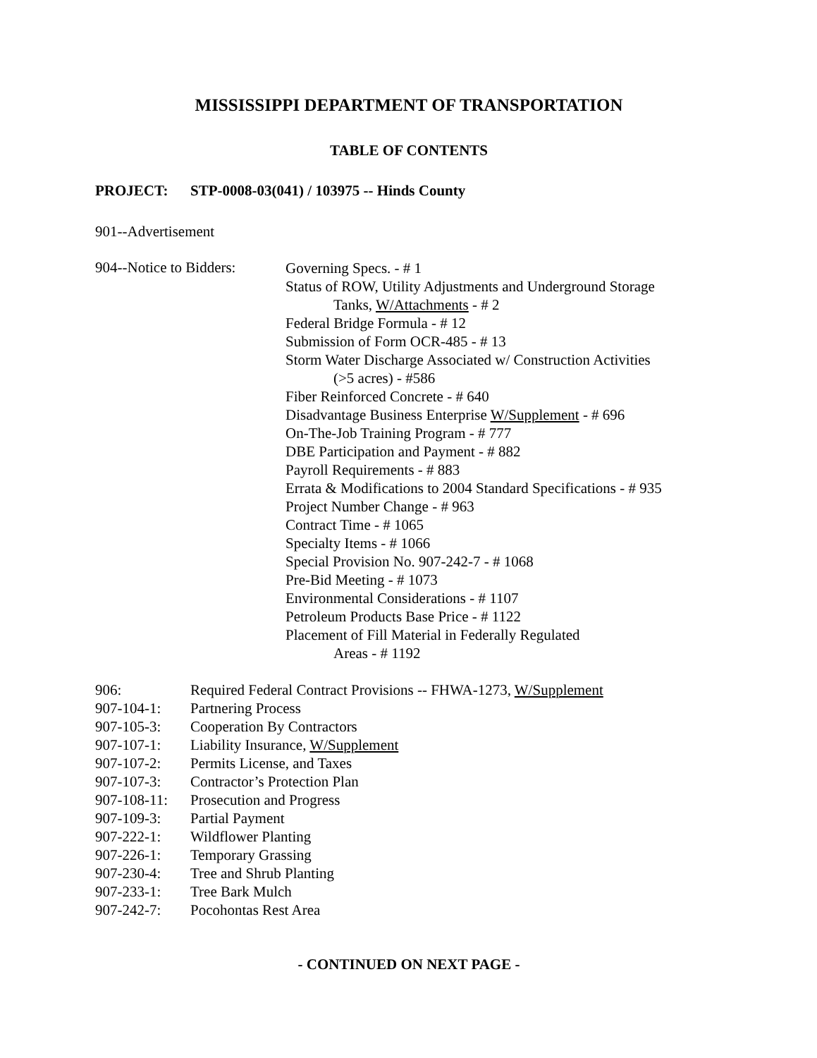MISSISSIPPI DEPARTMENT OF TRANSPORTATION
TABLE OF CONTENTS
PROJECT: STP-0008-03(041) / 103975 -- Hinds County
901--Advertisement
904--Notice to Bidders:
Governing Specs. - # 1
Status of ROW, Utility Adjustments and Underground Storage
Tanks, W/Attachments - # 2
Federal Bridge Formula - # 12
Submission of Form OCR-485 - # 13
Storm Water Discharge Associated w/ Construction Activities
(>5 acres) - #586
Fiber Reinforced Concrete - # 640
Disadvantage Business Enterprise W/Supplement - # 696
On-The-Job Training Program - # 777
DBE Participation and Payment - # 882
Payroll Requirements - # 883
Errata & Modifications to 2004 Standard Specifications - # 935
Project Number Change - # 963
Contract Time - # 1065
Specialty Items - # 1066
Special Provision No. 907-242-7 - # 1068
Pre-Bid Meeting - # 1073
Environmental Considerations - # 1107
Petroleum Products Base Price - # 1122
Placement of Fill Material in Federally Regulated
Areas - # 1192
906: Required Federal Contract Provisions -- FHWA-1273, W/Supplement
907-104-1: Partnering Process
907-105-3: Cooperation By Contractors
907-107-1: Liability Insurance, W/Supplement
907-107-2: Permits License, and Taxes
907-107-3: Contractor’s Protection Plan
907-108-11:
Prosecution and Progress
907-109-3: Partial Payment
907-222-1: Wildflower Planting
907-226-1: Temporary Grassing
907-230-4: Tree and Shrub Planting
907-233-1: Tree Bark Mulch
907-242-7: Pocohontas Rest Area
- CONTINUED ON NEXT PAGE -